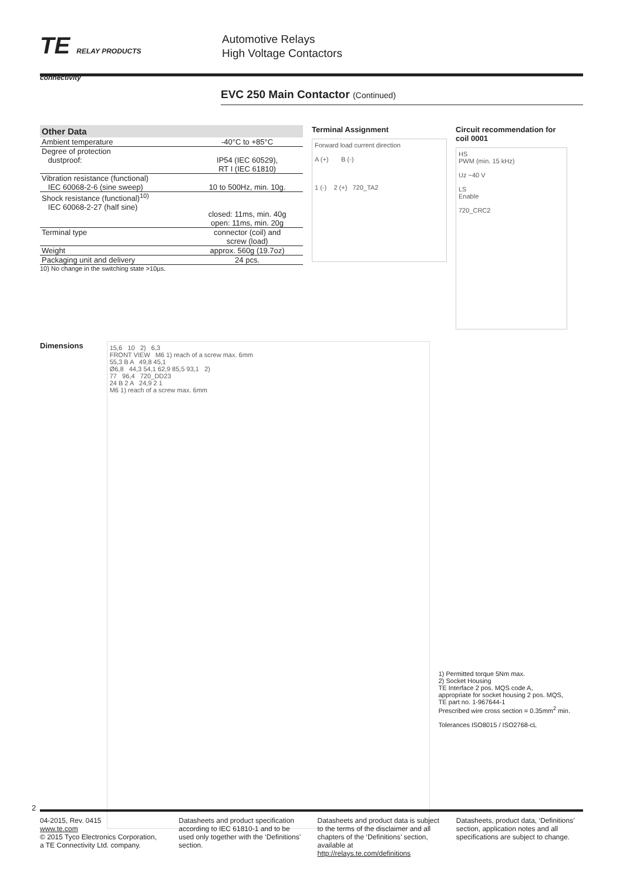TE RELAY PRODUCTS
connectivity
Automotive Relays
High Voltage Contactors
EVC 250 Main Contactor (Continued)
| Other Data | |
| --- | --- |
| Ambient temperature | -40°C to +85°C |
| Degree of protection | |
| dustproof: | IP54 (IEC 60529), RT I (IEC 61810) |
| Vibration resistance (functional) IEC 60068-2-6 (sine sweep) | 10 to 500Hz, min. 10g. |
| Shock resistance (functional)<sup>10)</sup> IEC 60068-2-27 (half sine) | closed: 11ms, min. 40g open: 11ms, min. 20g |
| Terminal type | connector (coil) and screw (load) |
| Weight | approx. 560g (19.7oz) |
| Packaging unit and delivery | 24 pcs. |
10) No change in the switching state >10µs.
Terminal Assignment
Forward load current direction
A (+) B (-)
1 (-) 2 (+) 720_TA2
Circuit recommendation for coil 0001
HS
PWM (min. 15 kHz)
Uz ~40 V
LS
Enable
720_CRC2
Dimensions
15,6 10 2) 6,3
FRONT VIEW M6 1) reach of a screw max. 6mm
55,3 B A 49,8 45,1
Ø6,8 44,3 54,1 62,9 85,5 93,1 2)
77 96,4 720_DD23
24 B 2 A 24,9 2 1
M6 1) reach of a screw max. 6mm
1) Permitted torque 5Nm max.
2) Socket Housing
TE Interface 2 pos. MQS code A,
appropriate for socket housing 2 pos. MQS,
TE part no. 1-967644-1
Prescribed wire cross section = 0.35mm<sup>2</sup> min.
Tolerances ISO8015 / ISO2768-cL
2
04-2015, Rev. 0415
www.te.com
© 2015 Tyco Electronics Corporation,
a TE Connectivity Ltd. company.
Datasheets and product specification according to IEC 61810-1 and to be used only together with the ‘Definitions’ section.
Datasheets and product data is subject to the terms of the disclaimer and all chapters of the ‘Definitions’ section, available at http://relays.te.com/definitions
Datasheets, product data, ‘Definitions’ section, application notes and all specifications are subject to change.